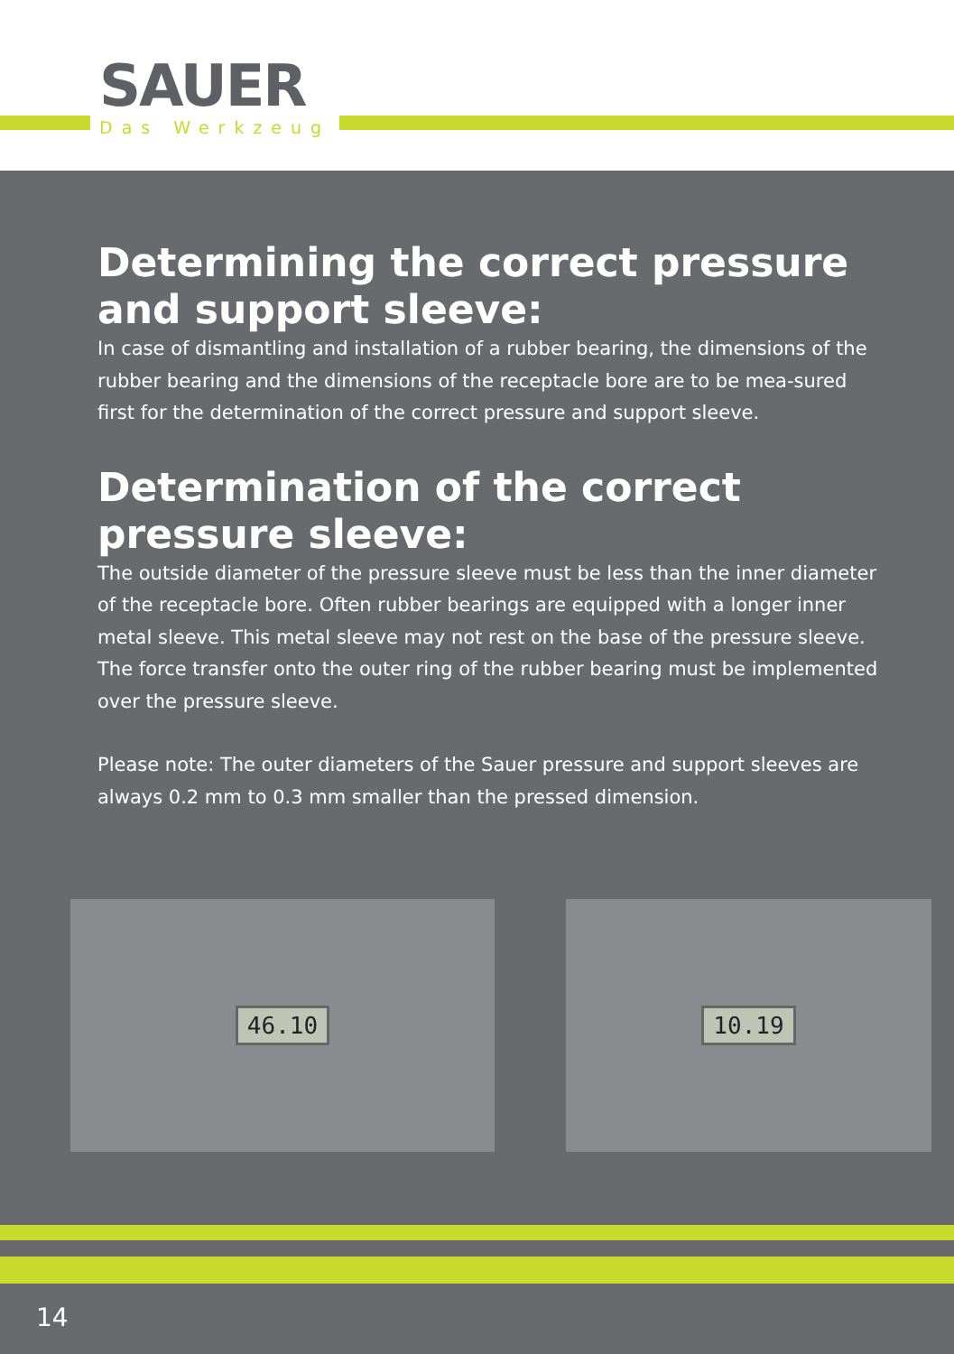SAUER
Das Werkzeug
Determining the correct pressure and support sleeve:
In case of dismantling and installation of a rubber bearing, the dimensions of the rubber bearing and the dimensions of the receptacle bore are to be mea-sured first for the determination of the correct pressure and support sleeve.
Determination of the correct pressure sleeve:
The outside diameter of the pressure sleeve must be less than the inner diameter of the receptacle bore. Often rubber bearings are equipped with a longer inner metal sleeve. This metal sleeve may not rest on the base of the pressure sleeve. The force transfer onto the outer ring of the rubber bearing must be implemented over the pressure sleeve.
Please note: The outer diameters of the Sauer pressure and support sleeves are always 0.2 mm to 0.3 mm smaller than the pressed dimension.
46.10 10.19
14